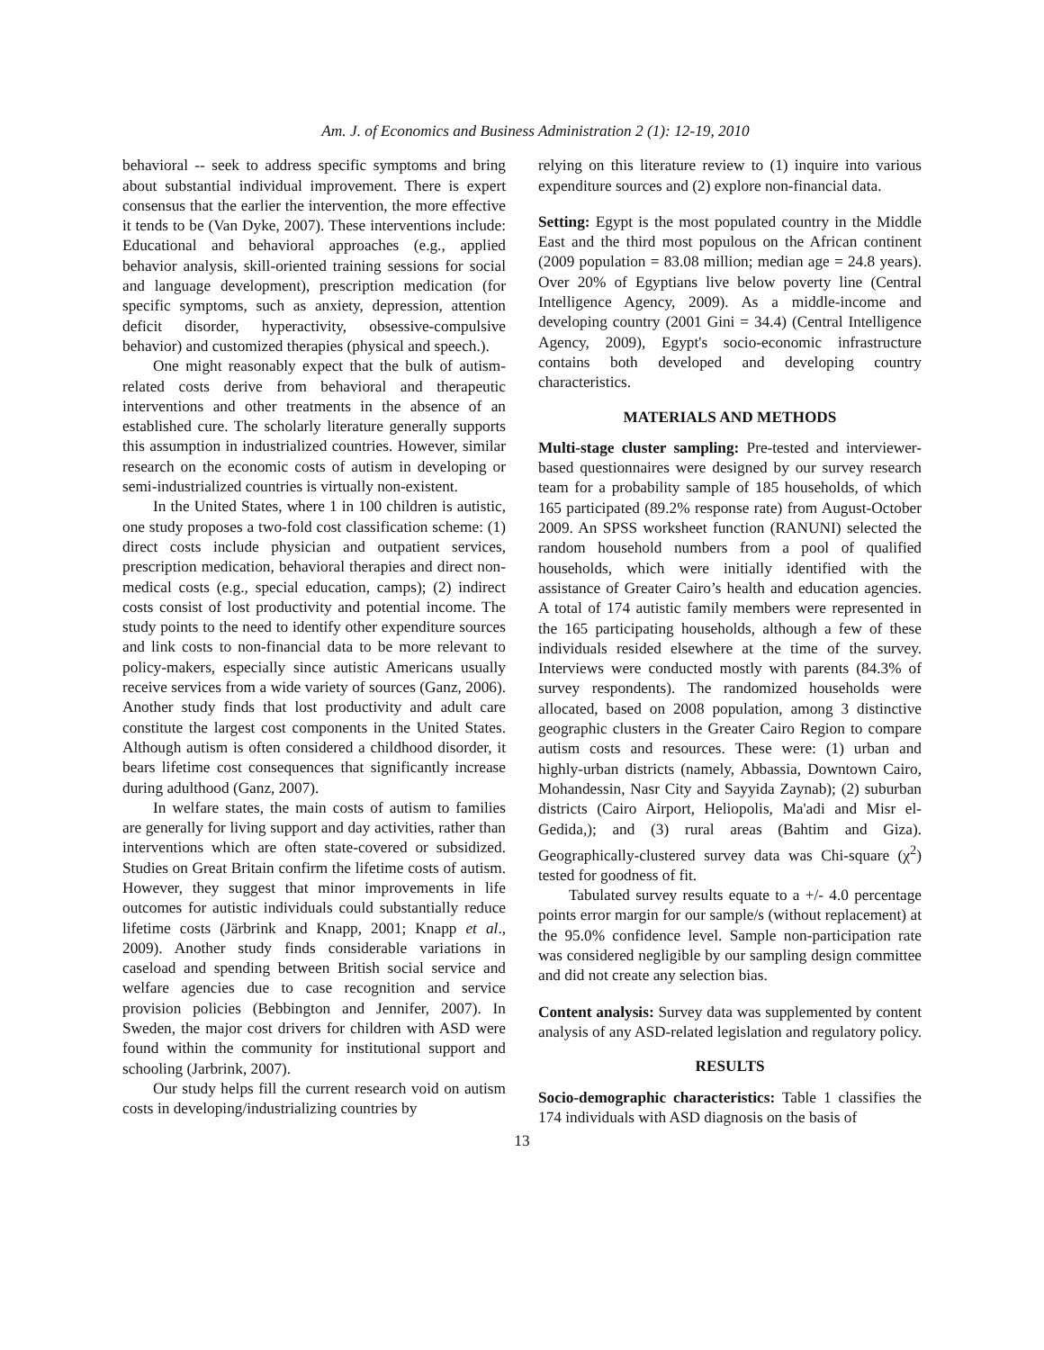Am. J. of Economics and Business Administration 2 (1): 12-19, 2010
behavioral -- seek to address specific symptoms and bring about substantial individual improvement. There is expert consensus that the earlier the intervention, the more effective it tends to be (Van Dyke, 2007). These interventions include: Educational and behavioral approaches (e.g., applied behavior analysis, skill-oriented training sessions for social and language development), prescription medication (for specific symptoms, such as anxiety, depression, attention deficit disorder, hyperactivity, obsessive-compulsive behavior) and customized therapies (physical and speech.).
One might reasonably expect that the bulk of autism-related costs derive from behavioral and therapeutic interventions and other treatments in the absence of an established cure. The scholarly literature generally supports this assumption in industrialized countries. However, similar research on the economic costs of autism in developing or semi-industrialized countries is virtually non-existent.
In the United States, where 1 in 100 children is autistic, one study proposes a two-fold cost classification scheme: (1) direct costs include physician and outpatient services, prescription medication, behavioral therapies and direct non-medical costs (e.g., special education, camps); (2) indirect costs consist of lost productivity and potential income. The study points to the need to identify other expenditure sources and link costs to non-financial data to be more relevant to policy-makers, especially since autistic Americans usually receive services from a wide variety of sources (Ganz, 2006). Another study finds that lost productivity and adult care constitute the largest cost components in the United States. Although autism is often considered a childhood disorder, it bears lifetime cost consequences that significantly increase during adulthood (Ganz, 2007).
In welfare states, the main costs of autism to families are generally for living support and day activities, rather than interventions which are often state-covered or subsidized. Studies on Great Britain confirm the lifetime costs of autism. However, they suggest that minor improvements in life outcomes for autistic individuals could substantially reduce lifetime costs (Järbrink and Knapp, 2001; Knapp et al., 2009). Another study finds considerable variations in caseload and spending between British social service and welfare agencies due to case recognition and service provision policies (Bebbington and Jennifer, 2007). In Sweden, the major cost drivers for children with ASD were found within the community for institutional support and schooling (Jarbrink, 2007).
Our study helps fill the current research void on autism costs in developing/industrializing countries by
relying on this literature review to (1) inquire into various expenditure sources and (2) explore non-financial data.
Setting: Egypt is the most populated country in the Middle East and the third most populous on the African continent (2009 population = 83.08 million; median age = 24.8 years). Over 20% of Egyptians live below poverty line (Central Intelligence Agency, 2009). As a middle-income and developing country (2001 Gini = 34.4) (Central Intelligence Agency, 2009), Egypt's socio-economic infrastructure contains both developed and developing country characteristics.
MATERIALS AND METHODS
Multi-stage cluster sampling: Pre-tested and interviewer-based questionnaires were designed by our survey research team for a probability sample of 185 households, of which 165 participated (89.2% response rate) from August-October 2009. An SPSS worksheet function (RANUNI) selected the random household numbers from a pool of qualified households, which were initially identified with the assistance of Greater Cairo’s health and education agencies. A total of 174 autistic family members were represented in the 165 participating households, although a few of these individuals resided elsewhere at the time of the survey. Interviews were conducted mostly with parents (84.3% of survey respondents). The randomized households were allocated, based on 2008 population, among 3 distinctive geographic clusters in the Greater Cairo Region to compare autism costs and resources. These were: (1) urban and highly-urban districts (namely, Abbassia, Downtown Cairo, Mohandessin, Nasr City and Sayyida Zaynab); (2) suburban districts (Cairo Airport, Heliopolis, Ma'adi and Misr el-Gedida,); and (3) rural areas (Bahtim and Giza). Geographically-clustered survey data was Chi-square (χ<sup>2</sup>) tested for goodness of fit.
Tabulated survey results equate to a +/- 4.0 percentage points error margin for our sample/s (without replacement) at the 95.0% confidence level. Sample non-participation rate was considered negligible by our sampling design committee and did not create any selection bias.
Content analysis: Survey data was supplemented by content analysis of any ASD-related legislation and regulatory policy.
RESULTS
Socio-demographic characteristics: Table 1 classifies the 174 individuals with ASD diagnosis on the basis of
13